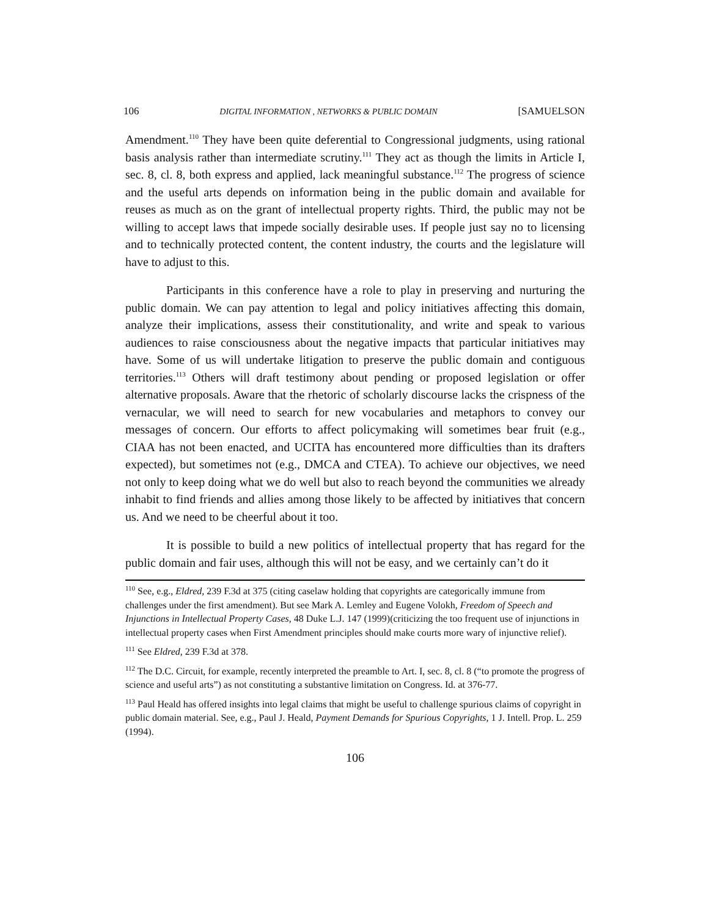106 DIGITAL INFORMATION , NETWORKS & PUBLIC DOMAIN [SAMUELSON
Amendment.<sup>110</sup> They have been quite deferential to Congressional judgments, using rational basis analysis rather than intermediate scrutiny.<sup>111</sup> They act as though the limits in Article I, sec. 8, cl. 8, both express and applied, lack meaningful substance.<sup>112</sup> The progress of science and the useful arts depends on information being in the public domain and available for reuses as much as on the grant of intellectual property rights. Third, the public may not be willing to accept laws that impede socially desirable uses. If people just say no to licensing and to technically protected content, the content industry, the courts and the legislature will have to adjust to this.
Participants in this conference have a role to play in preserving and nurturing the public domain. We can pay attention to legal and policy initiatives affecting this domain, analyze their implications, assess their constitutionality, and write and speak to various audiences to raise consciousness about the negative impacts that particular initiatives may have. Some of us will undertake litigation to preserve the public domain and contiguous territories.<sup>113</sup> Others will draft testimony about pending or proposed legislation or offer alternative proposals. Aware that the rhetoric of scholarly discourse lacks the crispness of the vernacular, we will need to search for new vocabularies and metaphors to convey our messages of concern. Our efforts to affect policymaking will sometimes bear fruit (e.g., CIAA has not been enacted, and UCITA has encountered more difficulties than its drafters expected), but sometimes not (e.g., DMCA and CTEA). To achieve our objectives, we need not only to keep doing what we do well but also to reach beyond the communities we already inhabit to find friends and allies among those likely to be affected by initiatives that concern us. And we need to be cheerful about it too.
It is possible to build a new politics of intellectual property that has regard for the public domain and fair uses, although this will not be easy, and we certainly can’t do it
<sup>110</sup> See, e.g., Eldred, 239 F.3d at 375 (citing caselaw holding that copyrights are categorically immune from challenges under the first amendment). But see Mark A. Lemley and Eugene Volokh, Freedom of Speech and Injunctions in Intellectual Property Cases, 48 Duke L.J. 147 (1999)(criticizing the too frequent use of injunctions in intellectual property cases when First Amendment principles should make courts more wary of injunctive relief).
<sup>111</sup> See Eldred, 239 F.3d at 378.
<sup>112</sup> The D.C. Circuit, for example, recently interpreted the preamble to Art. I, sec. 8, cl. 8 (“to promote the progress of science and useful arts”) as not constituting a substantive limitation on Congress. Id. at 376-77.
<sup>113</sup> Paul Heald has offered insights into legal claims that might be useful to challenge spurious claims of copyright in public domain material. See, e.g., Paul J. Heald, Payment Demands for Spurious Copyrights, 1 J. Intell. Prop. L. 259 (1994).
106